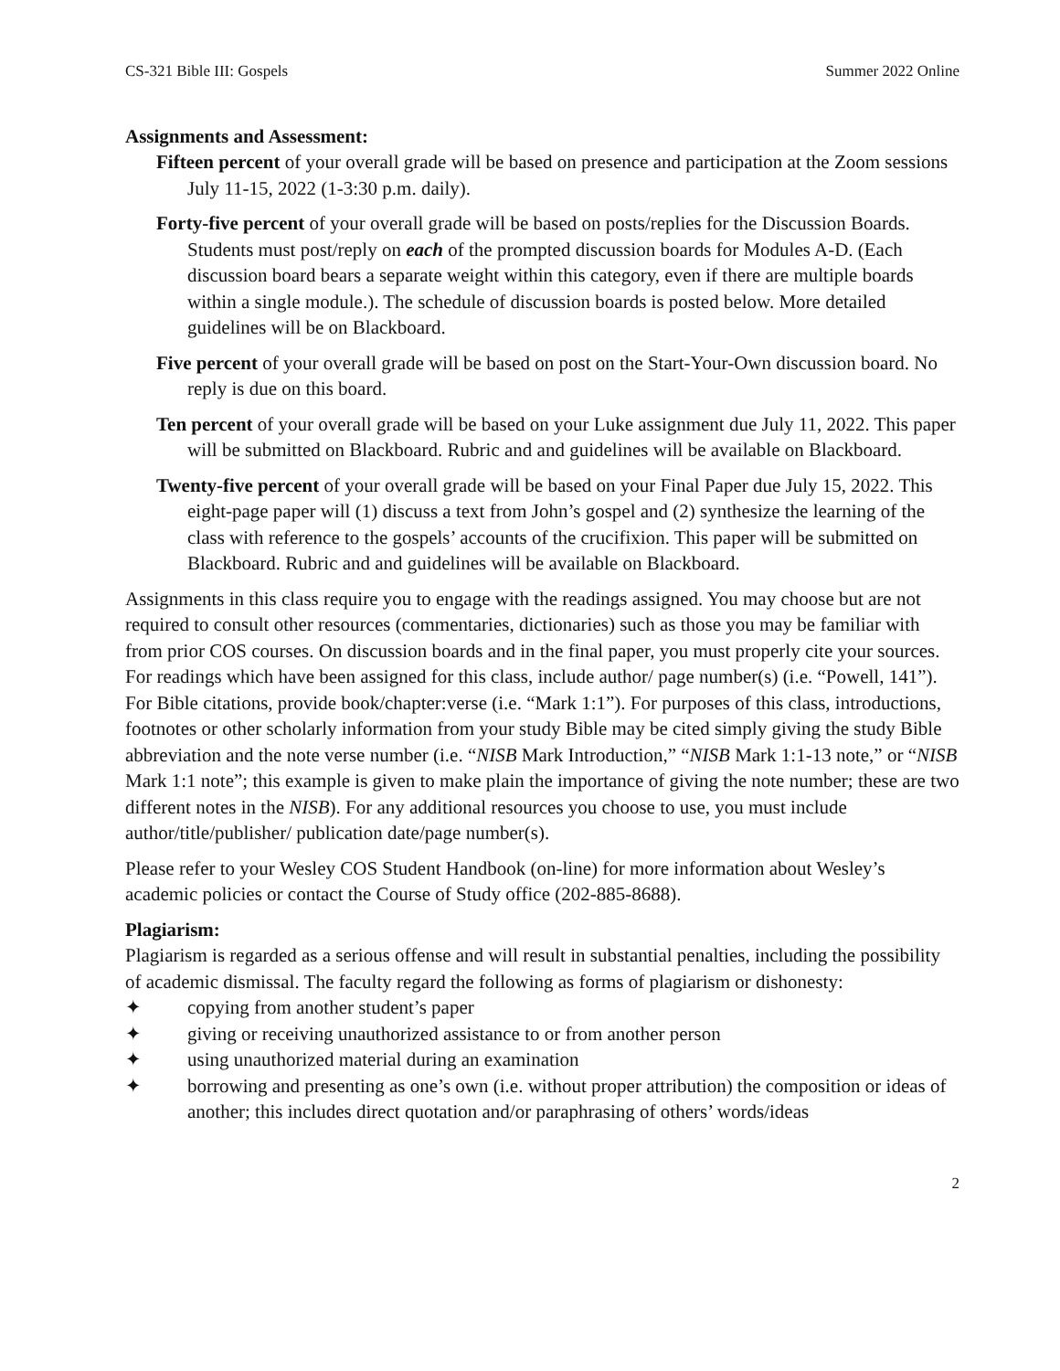CS-321 Bible III: Gospels Summer 2022 Online
Assignments and Assessment:
Fifteen percent of your overall grade will be based on presence and participation at the Zoom sessions July 11-15, 2022 (1-3:30 p.m. daily).
Forty-five percent of your overall grade will be based on posts/replies for the Discussion Boards. Students must post/reply on each of the prompted discussion boards for Modules A-D. (Each discussion board bears a separate weight within this category, even if there are multiple boards within a single module.). The schedule of discussion boards is posted below. More detailed guidelines will be on Blackboard.
Five percent of your overall grade will be based on post on the Start-Your-Own discussion board. No reply is due on this board.
Ten percent of your overall grade will be based on your Luke assignment due July 11, 2022. This paper will be submitted on Blackboard. Rubric and and guidelines will be available on Blackboard.
Twenty-five percent of your overall grade will be based on your Final Paper due July 15, 2022. This eight-page paper will (1) discuss a text from John’s gospel and (2) synthesize the learning of the class with reference to the gospels’ accounts of the crucifixion. This paper will be submitted on Blackboard. Rubric and and guidelines will be available on Blackboard.
Assignments in this class require you to engage with the readings assigned. You may choose but are not required to consult other resources (commentaries, dictionaries) such as those you may be familiar with from prior COS courses. On discussion boards and in the final paper, you must properly cite your sources. For readings which have been assigned for this class, include author/ page number(s) (i.e. “Powell, 141”). For Bible citations, provide book/chapter:verse (i.e. “Mark 1:1”). For purposes of this class, introductions, footnotes or other scholarly information from your study Bible may be cited simply giving the study Bible abbreviation and the note verse number (i.e. “NISB Mark Introduction,” “NISB Mark 1:1-13 note,” or “NISB Mark 1:1 note”; this example is given to make plain the importance of giving the note number; these are two different notes in the NISB). For any additional resources you choose to use, you must include author/title/publisher/ publication date/page number(s).
Please refer to your Wesley COS Student Handbook (on-line) for more information about Wesley’s academic policies or contact the Course of Study office (202-885-8688).
Plagiarism:
Plagiarism is regarded as a serious offense and will result in substantial penalties, including the possibility of academic dismissal. The faculty regard the following as forms of plagiarism or dishonesty:
✦ copying from another student’s paper
✦ giving or receiving unauthorized assistance to or from another person
✦ using unauthorized material during an examination
✦ borrowing and presenting as one’s own (i.e. without proper attribution) the composition or ideas of another; this includes direct quotation and/or paraphrasing of others’ words/ideas
2